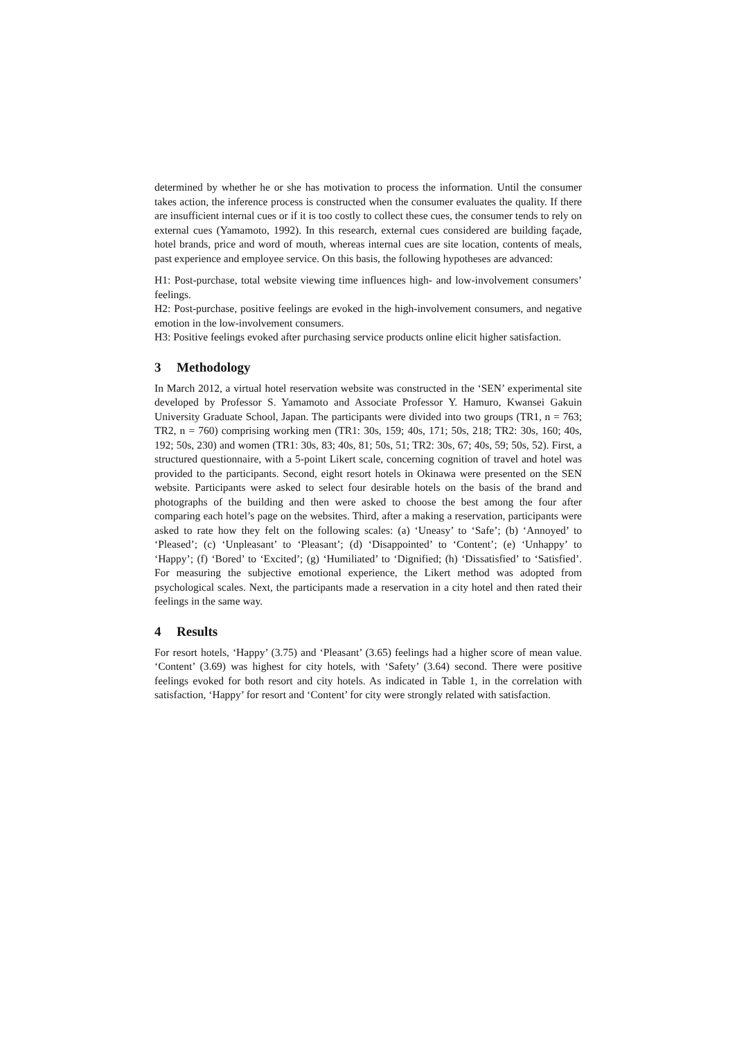determined by whether he or she has motivation to process the information. Until the consumer takes action, the inference process is constructed when the consumer evaluates the quality. If there are insufficient internal cues or if it is too costly to collect these cues, the consumer tends to rely on external cues (Yamamoto, 1992). In this research, external cues considered are building façade, hotel brands, price and word of mouth, whereas internal cues are site location, contents of meals, past experience and employee service. On this basis, the following hypotheses are advanced:
H1: Post-purchase, total website viewing time influences high- and low-involvement consumers’ feelings.
H2: Post-purchase, positive feelings are evoked in the high-involvement consumers, and negative emotion in the low-involvement consumers.
H3: Positive feelings evoked after purchasing service products online elicit higher satisfaction.
3 Methodology
In March 2012, a virtual hotel reservation website was constructed in the ‘SEN’ experimental site developed by Professor S. Yamamoto and Associate Professor Y. Hamuro, Kwansei Gakuin University Graduate School, Japan. The participants were divided into two groups (TR1, n = 763; TR2, n = 760) comprising working men (TR1: 30s, 159; 40s, 171; 50s, 218; TR2: 30s, 160; 40s, 192; 50s, 230) and women (TR1: 30s, 83; 40s, 81; 50s, 51; TR2: 30s, 67; 40s, 59; 50s, 52). First, a structured questionnaire, with a 5-point Likert scale, concerning cognition of travel and hotel was provided to the participants. Second, eight resort hotels in Okinawa were presented on the SEN website. Participants were asked to select four desirable hotels on the basis of the brand and photographs of the building and then were asked to choose the best among the four after comparing each hotel’s page on the websites. Third, after a making a reservation, participants were asked to rate how they felt on the following scales: (a) ‘Uneasy’ to ‘Safe’; (b) ‘Annoyed’ to ‘Pleased’; (c) ‘Unpleasant’ to ‘Pleasant’; (d) ‘Disappointed’ to ‘Content’; (e) ‘Unhappy’ to ‘Happy’; (f) ‘Bored’ to ‘Excited’; (g) ‘Humiliated’ to ‘Dignified; (h) ‘Dissatisfied’ to ‘Satisfied’. For measuring the subjective emotional experience, the Likert method was adopted from psychological scales. Next, the participants made a reservation in a city hotel and then rated their feelings in the same way.
4 Results
For resort hotels, ‘Happy’ (3.75) and ‘Pleasant’ (3.65) feelings had a higher score of mean value. ‘Content’ (3.69) was highest for city hotels, with ‘Safety’ (3.64) second. There were positive feelings evoked for both resort and city hotels. As indicated in Table 1, in the correlation with satisfaction, ‘Happy’ for resort and ‘Content’ for city were strongly related with satisfaction.